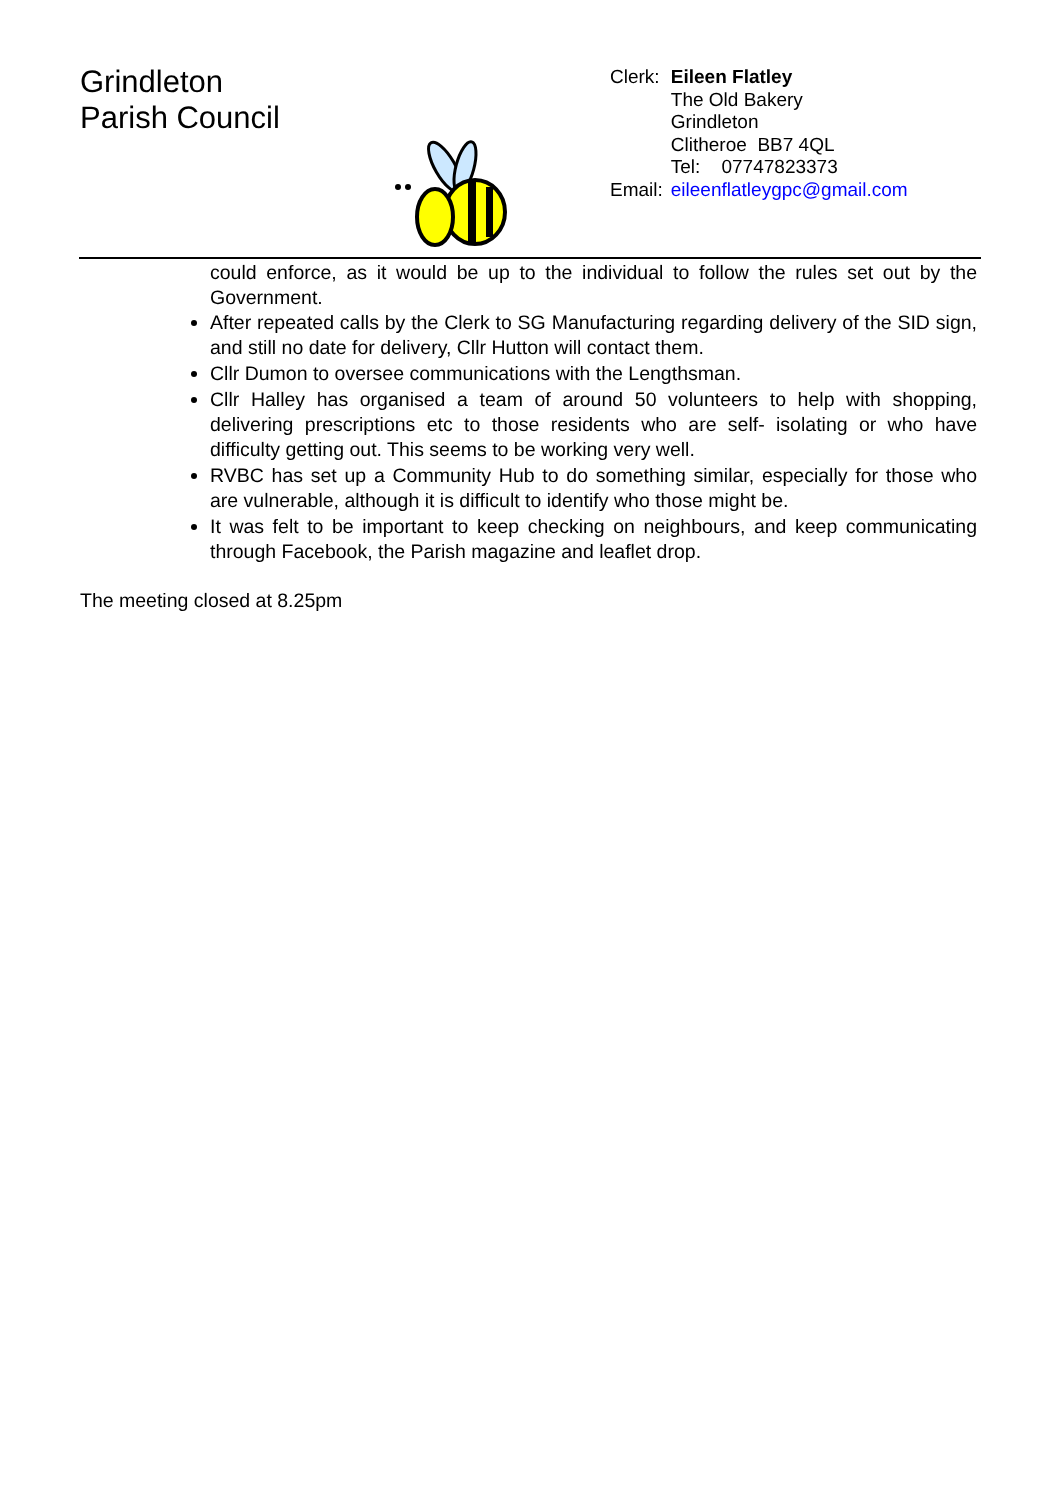Grindleton
Parish Council
| Clerk: | Eileen Flatley |
| | The Old Bakery |
| | Grindleton |
| | Clitheroe BB7 4QL |
| | Tel: 07747823373 |
| Email: | eileenflatleygpc@gmail.com |
could enforce, as it would be up to the individual to follow the rules set out by the Government.
After repeated calls by the Clerk to SG Manufacturing regarding delivery of the SID sign, and still no date for delivery, Cllr Hutton will contact them.
Cllr Dumon to oversee communications with the Lengthsman.
Cllr Halley has organised a team of around 50 volunteers to help with shopping, delivering prescriptions etc to those residents who are self- isolating or who have difficulty getting out. This seems to be working very well.
RVBC has set up a Community Hub to do something similar, especially for those who are vulnerable, although it is difficult to identify who those might be.
It was felt to be important to keep checking on neighbours, and keep communicating through Facebook, the Parish magazine and leaflet drop.
The meeting closed at 8.25pm